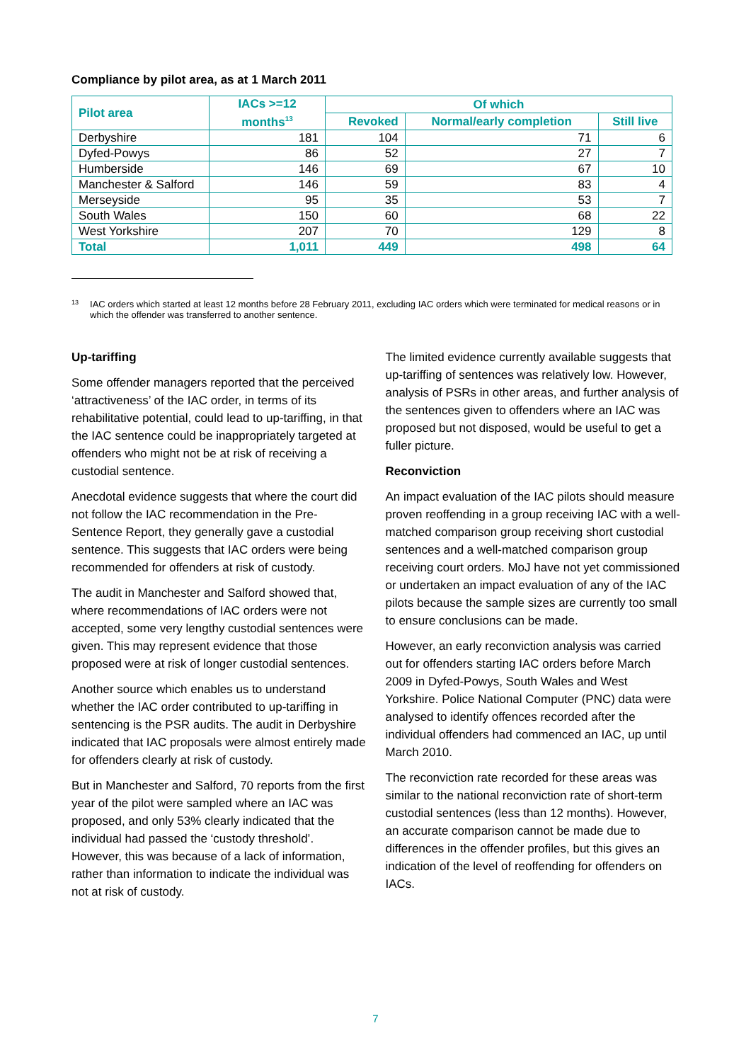Compliance by pilot area, as at 1 March 2011
| Pilot area | IACs >=12 months<sup>13</sup> | Of which | | |
| --- | --- | --- | --- | --- |
| | | Revoked | Normal/early completion | Still live |
| Derbyshire | 181 | 104 | 71 | 6 |
| Dyfed-Powys | 86 | 52 | 27 | 7 |
| Humberside | 146 | 69 | 67 | 10 |
| Manchester & Salford | 146 | 59 | 83 | 4 |
| Merseyside | 95 | 35 | 53 | 7 |
| South Wales | 150 | 60 | 68 | 22 |
| West Yorkshire | 207 | 70 | 129 | 8 |
| Total | 1,011 | 449 | 498 | 64 |
<sup>13</sup> IAC orders which started at least 12 months before 28 February 2011, excluding IAC orders which were terminated for medical reasons or in which the offender was transferred to another sentence.
Up-tariffing
Some offender managers reported that the perceived ‘attractiveness’ of the IAC order, in terms of its rehabilitative potential, could lead to up-tariffing, in that the IAC sentence could be inappropriately targeted at offenders who might not be at risk of receiving a custodial sentence.
Anecdotal evidence suggests that where the court did not follow the IAC recommendation in the Pre-Sentence Report, they generally gave a custodial sentence. This suggests that IAC orders were being recommended for offenders at risk of custody.
The audit in Manchester and Salford showed that, where recommendations of IAC orders were not accepted, some very lengthy custodial sentences were given. This may represent evidence that those proposed were at risk of longer custodial sentences.
Another source which enables us to understand whether the IAC order contributed to up-tariffing in sentencing is the PSR audits. The audit in Derbyshire indicated that IAC proposals were almost entirely made for offenders clearly at risk of custody.
But in Manchester and Salford, 70 reports from the first year of the pilot were sampled where an IAC was proposed, and only 53% clearly indicated that the individual had passed the ‘custody threshold’. However, this was because of a lack of information, rather than information to indicate the individual was not at risk of custody.
The limited evidence currently available suggests that up-tariffing of sentences was relatively low. However, analysis of PSRs in other areas, and further analysis of the sentences given to offenders where an IAC was proposed but not disposed, would be useful to get a fuller picture.
Reconviction
An impact evaluation of the IAC pilots should measure proven reoffending in a group receiving IAC with a well-matched comparison group receiving short custodial sentences and a well-matched comparison group receiving court orders. MoJ have not yet commissioned or undertaken an impact evaluation of any of the IAC pilots because the sample sizes are currently too small to ensure conclusions can be made.
However, an early reconviction analysis was carried out for offenders starting IAC orders before March 2009 in Dyfed-Powys, South Wales and West Yorkshire. Police National Computer (PNC) data were analysed to identify offences recorded after the individual offenders had commenced an IAC, up until March 2010.
The reconviction rate recorded for these areas was similar to the national reconviction rate of short-term custodial sentences (less than 12 months). However, an accurate comparison cannot be made due to differences in the offender profiles, but this gives an indication of the level of reoffending for offenders on IACs.
7